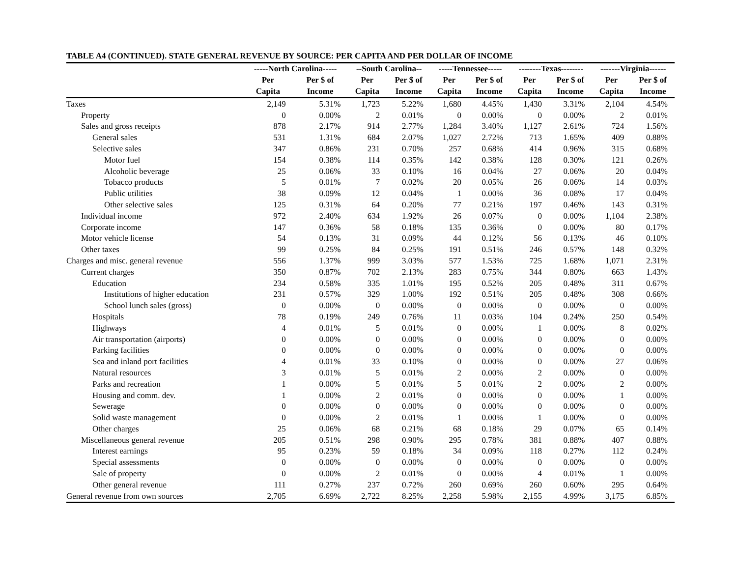TABLE A4 (CONTINUED). STATE GENERAL REVENUE BY SOURCE: PER CAPITA AND PER DOLLAR OF INCOME
| | -----North Carolina----- | | --South Carolina-- | | -----Tennessee----- | | --------Texas-------- | | -------Virginia------ | |
| --- | --- | --- | --- | --- | --- | --- | --- | --- | --- | --- |
| | Per | Per $ of | Per | Per $ of | Per | Per $ of | Per | Per $ of | Per | Per $ of |
| | Capita | Income | Capita | Income | Capita | Income | Capita | Income | Capita | Income |
| Taxes | 2,149 | 5.31% | 1,723 | 5.22% | 1,680 | 4.45% | 1,430 | 3.31% | 2,104 | 4.54% |
| Property | 0 | 0.00% | 2 | 0.01% | 0 | 0.00% | 0 | 0.00% | 2 | 0.01% |
| Sales and gross receipts | 878 | 2.17% | 914 | 2.77% | 1,284 | 3.40% | 1,127 | 2.61% | 724 | 1.56% |
| General sales | 531 | 1.31% | 684 | 2.07% | 1,027 | 2.72% | 713 | 1.65% | 409 | 0.88% |
| Selective sales | 347 | 0.86% | 231 | 0.70% | 257 | 0.68% | 414 | 0.96% | 315 | 0.68% |
| Motor fuel | 154 | 0.38% | 114 | 0.35% | 142 | 0.38% | 128 | 0.30% | 121 | 0.26% |
| Alcoholic beverage | 25 | 0.06% | 33 | 0.10% | 16 | 0.04% | 27 | 0.06% | 20 | 0.04% |
| Tobacco products | 5 | 0.01% | 7 | 0.02% | 20 | 0.05% | 26 | 0.06% | 14 | 0.03% |
| Public utilities | 38 | 0.09% | 12 | 0.04% | 1 | 0.00% | 36 | 0.08% | 17 | 0.04% |
| Other selective sales | 125 | 0.31% | 64 | 0.20% | 77 | 0.21% | 197 | 0.46% | 143 | 0.31% |
| Individual income | 972 | 2.40% | 634 | 1.92% | 26 | 0.07% | 0 | 0.00% | 1,104 | 2.38% |
| Corporate income | 147 | 0.36% | 58 | 0.18% | 135 | 0.36% | 0 | 0.00% | 80 | 0.17% |
| Motor vehicle license | 54 | 0.13% | 31 | 0.09% | 44 | 0.12% | 56 | 0.13% | 46 | 0.10% |
| Other taxes | 99 | 0.25% | 84 | 0.25% | 191 | 0.51% | 246 | 0.57% | 148 | 0.32% |
| Charges and misc. general revenue | 556 | 1.37% | 999 | 3.03% | 577 | 1.53% | 725 | 1.68% | 1,071 | 2.31% |
| Current charges | 350 | 0.87% | 702 | 2.13% | 283 | 0.75% | 344 | 0.80% | 663 | 1.43% |
| Education | 234 | 0.58% | 335 | 1.01% | 195 | 0.52% | 205 | 0.48% | 311 | 0.67% |
| Institutions of higher education | 231 | 0.57% | 329 | 1.00% | 192 | 0.51% | 205 | 0.48% | 308 | 0.66% |
| School lunch sales (gross) | 0 | 0.00% | 0 | 0.00% | 0 | 0.00% | 0 | 0.00% | 0 | 0.00% |
| Hospitals | 78 | 0.19% | 249 | 0.76% | 11 | 0.03% | 104 | 0.24% | 250 | 0.54% |
| Highways | 4 | 0.01% | 5 | 0.01% | 0 | 0.00% | 1 | 0.00% | 8 | 0.02% |
| Air transportation (airports) | 0 | 0.00% | 0 | 0.00% | 0 | 0.00% | 0 | 0.00% | 0 | 0.00% |
| Parking facilities | 0 | 0.00% | 0 | 0.00% | 0 | 0.00% | 0 | 0.00% | 0 | 0.00% |
| Sea and inland port facilities | 4 | 0.01% | 33 | 0.10% | 0 | 0.00% | 0 | 0.00% | 27 | 0.06% |
| Natural resources | 3 | 0.01% | 5 | 0.01% | 2 | 0.00% | 2 | 0.00% | 0 | 0.00% |
| Parks and recreation | 1 | 0.00% | 5 | 0.01% | 5 | 0.01% | 2 | 0.00% | 2 | 0.00% |
| Housing and comm. dev. | 1 | 0.00% | 2 | 0.01% | 0 | 0.00% | 0 | 0.00% | 1 | 0.00% |
| Sewerage | 0 | 0.00% | 0 | 0.00% | 0 | 0.00% | 0 | 0.00% | 0 | 0.00% |
| Solid waste management | 0 | 0.00% | 2 | 0.01% | 1 | 0.00% | 1 | 0.00% | 0 | 0.00% |
| Other charges | 25 | 0.06% | 68 | 0.21% | 68 | 0.18% | 29 | 0.07% | 65 | 0.14% |
| Miscellaneous general revenue | 205 | 0.51% | 298 | 0.90% | 295 | 0.78% | 381 | 0.88% | 407 | 0.88% |
| Interest earnings | 95 | 0.23% | 59 | 0.18% | 34 | 0.09% | 118 | 0.27% | 112 | 0.24% |
| Special assessments | 0 | 0.00% | 0 | 0.00% | 0 | 0.00% | 0 | 0.00% | 0 | 0.00% |
| Sale of property | 0 | 0.00% | 2 | 0.01% | 0 | 0.00% | 4 | 0.01% | 1 | 0.00% |
| Other general revenue | 111 | 0.27% | 237 | 0.72% | 260 | 0.69% | 260 | 0.60% | 295 | 0.64% |
| General revenue from own sources | 2,705 | 6.69% | 2,722 | 8.25% | 2,258 | 5.98% | 2,155 | 4.99% | 3,175 | 6.85% |